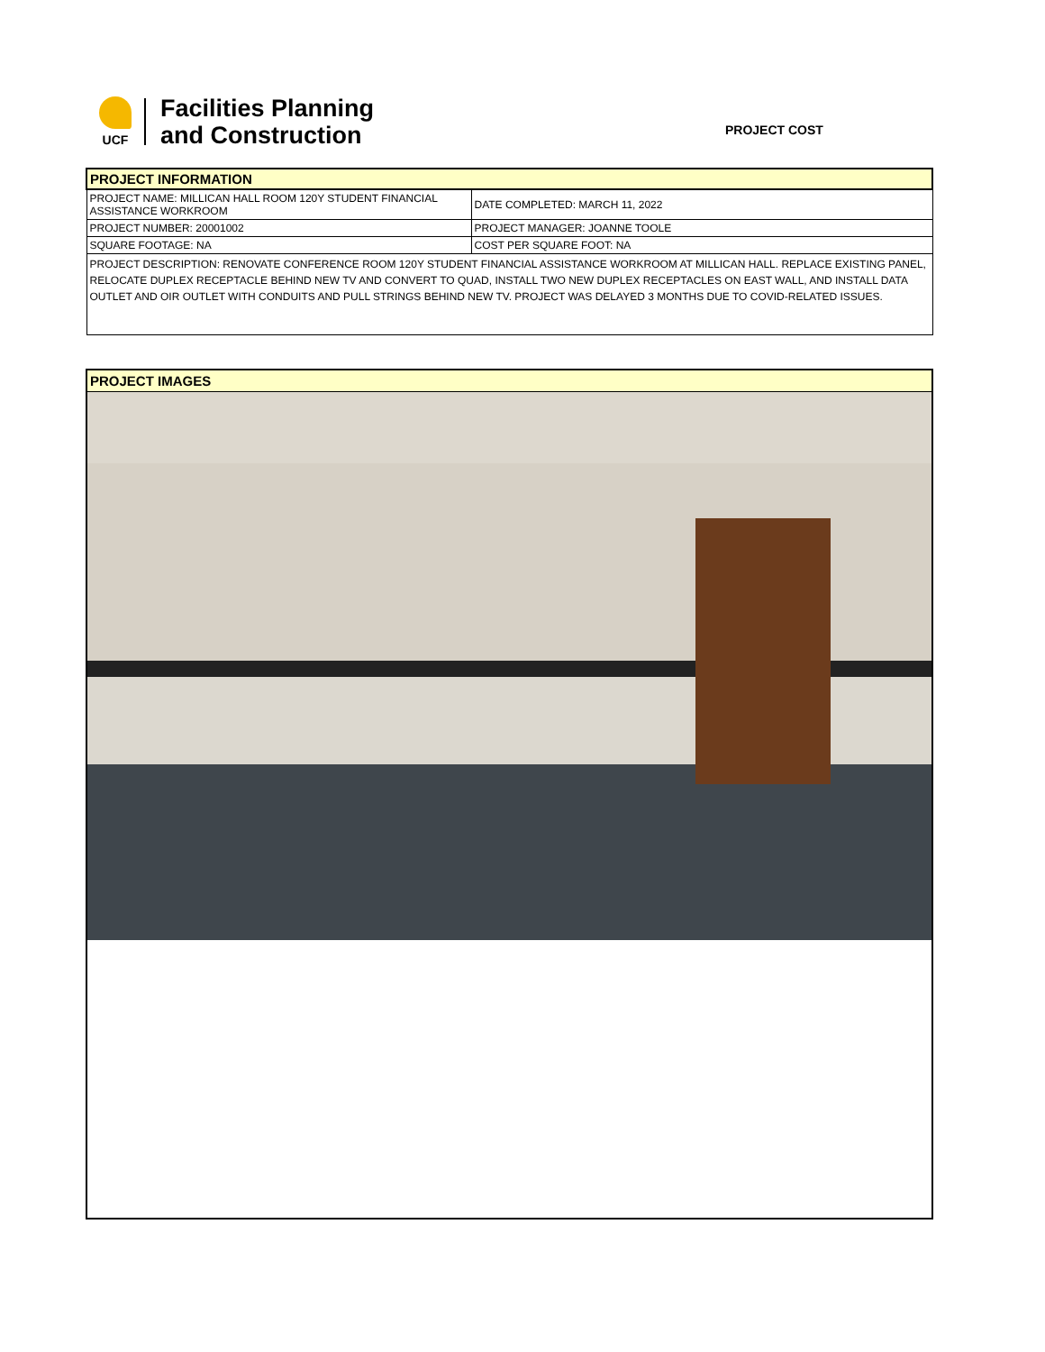UCF
Facilities Planning
and Construction
PROJECT COST
| PROJECT INFORMATION | |
| PROJECT NAME: MILLICAN HALL ROOM 120Y STUDENT FINANCIAL ASSISTANCE WORKROOM | DATE COMPLETED: MARCH 11, 2022 |
| PROJECT NUMBER: 20001002 | PROJECT MANAGER: JOANNE TOOLE |
| SQUARE FOOTAGE: NA | COST PER SQUARE FOOT: NA |
| PROJECT DESCRIPTION: RENOVATE CONFERENCE ROOM 120Y STUDENT FINANCIAL ASSISTANCE WORKROOM AT MILLICAN HALL. REPLACE EXISTING PANEL, RELOCATE DUPLEX RECEPTACLE BEHIND NEW TV AND CONVERT TO QUAD, INSTALL TWO NEW DUPLEX RECEPTACLES ON EAST WALL, AND INSTALL DATA OUTLET AND OIR OUTLET WITH CONDUITS AND PULL STRINGS BEHIND NEW TV. PROJECT WAS DELAYED 3 MONTHS DUE TO COVID-RELATED ISSUES. | |
PROJECT IMAGES